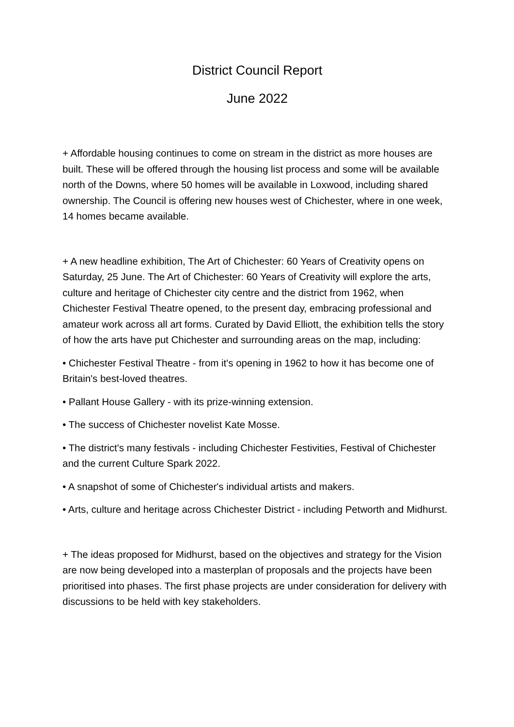District Council Report
June 2022
+ Affordable housing continues to come on stream in the district as more houses are built. These will be offered through the housing list process and some will be available north of the Downs, where 50 homes will be available in Loxwood, including shared ownership. The Council is offering new houses west of Chichester, where in one week, 14 homes became available.
+ A new headline exhibition, The Art of Chichester: 60 Years of Creativity opens on Saturday, 25 June. The Art of Chichester: 60 Years of Creativity will explore the arts, culture and heritage of Chichester city centre and the district from 1962, when Chichester Festival Theatre opened, to the present day, embracing professional and amateur work across all art forms. Curated by David Elliott, the exhibition tells the story of how the arts have put Chichester and surrounding areas on the map, including:
• Chichester Festival Theatre - from it's opening in 1962 to how it has become one of Britain's best-loved theatres.
• Pallant House Gallery - with its prize-winning extension.
• The success of Chichester novelist Kate Mosse.
• The district's many festivals - including Chichester Festivities, Festival of Chichester and the current Culture Spark 2022.
• A snapshot of some of Chichester's individual artists and makers.
• Arts, culture and heritage across Chichester District - including Petworth and Midhurst.
+ The ideas proposed for Midhurst, based on the objectives and strategy for the Vision are now being developed into a masterplan of proposals and the projects have been prioritised into phases. The first phase projects are under consideration for delivery with discussions to be held with key stakeholders.